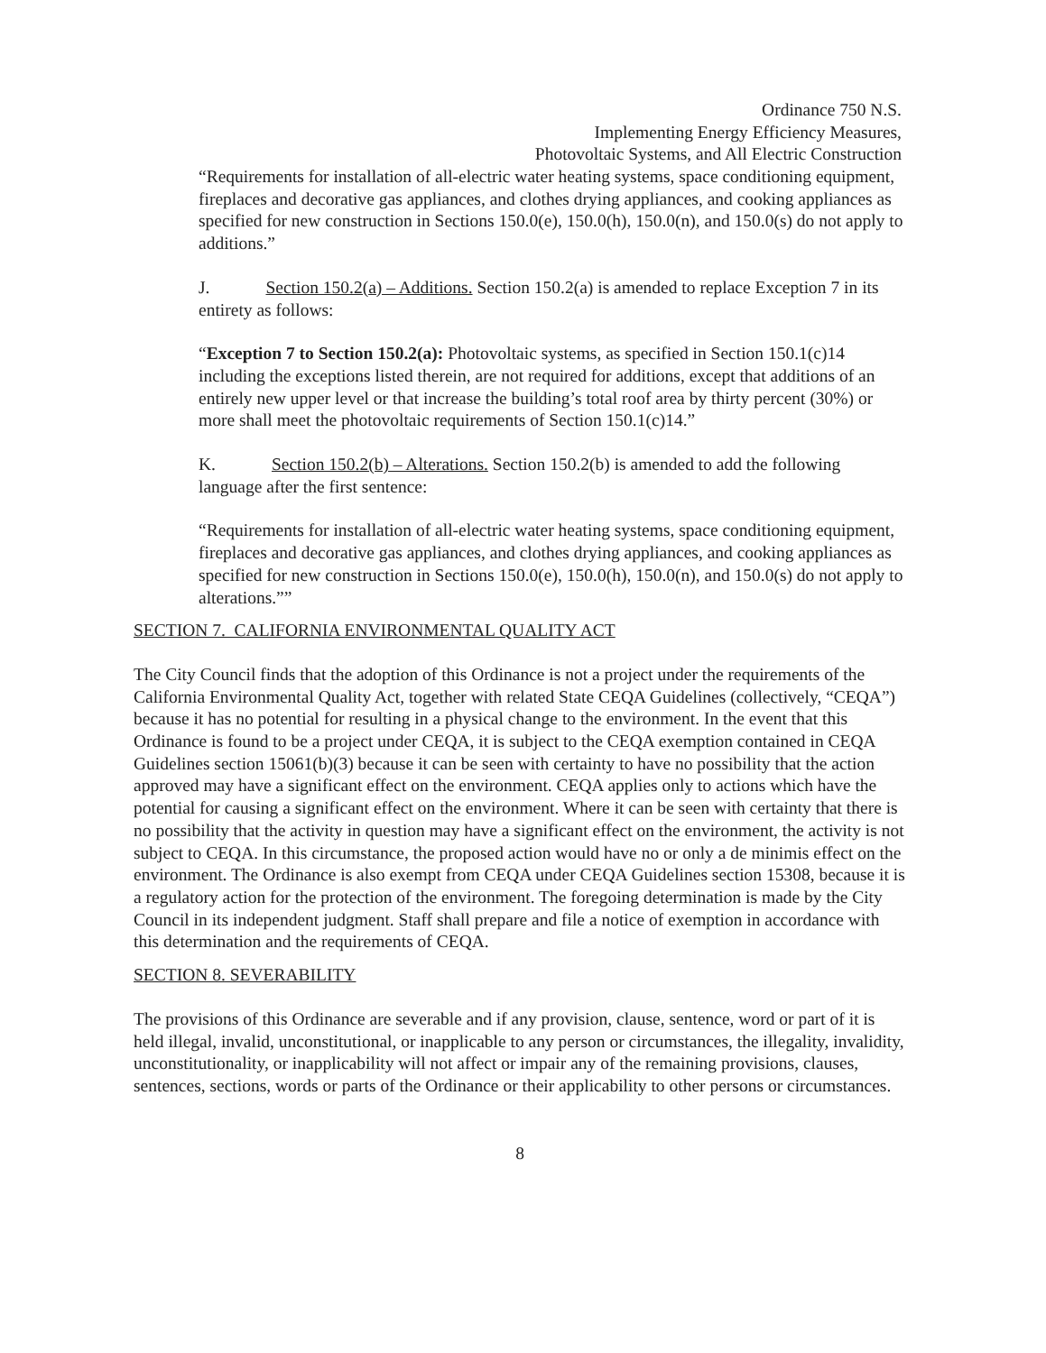Ordinance 750 N.S.
Implementing Energy Efficiency Measures,
Photovoltaic Systems, and All Electric Construction
“Requirements for installation of all-electric water heating systems, space conditioning equipment, fireplaces and decorative gas appliances, and clothes drying appliances, and cooking appliances as specified for new construction in Sections 150.0(e), 150.0(h), 150.0(n), and 150.0(s) do not apply to additions.”
J. Section 150.2(a) – Additions. Section 150.2(a) is amended to replace Exception 7 in its entirety as follows:
“Exception 7 to Section 150.2(a): Photovoltaic systems, as specified in Section 150.1(c)14 including the exceptions listed therein, are not required for additions, except that additions of an entirely new upper level or that increase the building’s total roof area by thirty percent (30%) or more shall meet the photovoltaic requirements of Section 150.1(c)14.”
K. Section 150.2(b) – Alterations. Section 150.2(b) is amended to add the following language after the first sentence:
“Requirements for installation of all-electric water heating systems, space conditioning equipment, fireplaces and decorative gas appliances, and clothes drying appliances, and cooking appliances as specified for new construction in Sections 150.0(e), 150.0(h), 150.0(n), and 150.0(s) do not apply to alterations.””
SECTION 7. CALIFORNIA ENVIRONMENTAL QUALITY ACT
The City Council finds that the adoption of this Ordinance is not a project under the requirements of the California Environmental Quality Act, together with related State CEQA Guidelines (collectively, “CEQA”) because it has no potential for resulting in a physical change to the environment. In the event that this Ordinance is found to be a project under CEQA, it is subject to the CEQA exemption contained in CEQA Guidelines section 15061(b)(3) because it can be seen with certainty to have no possibility that the action approved may have a significant effect on the environment. CEQA applies only to actions which have the potential for causing a significant effect on the environment. Where it can be seen with certainty that there is no possibility that the activity in question may have a significant effect on the environment, the activity is not subject to CEQA. In this circumstance, the proposed action would have no or only a de minimis effect on the environment. The Ordinance is also exempt from CEQA under CEQA Guidelines section 15308, because it is a regulatory action for the protection of the environment. The foregoing determination is made by the City Council in its independent judgment. Staff shall prepare and file a notice of exemption in accordance with this determination and the requirements of CEQA.
SECTION 8. SEVERABILITY
The provisions of this Ordinance are severable and if any provision, clause, sentence, word or part of it is held illegal, invalid, unconstitutional, or inapplicable to any person or circumstances, the illegality, invalidity, unconstitutionality, or inapplicability will not affect or impair any of the remaining provisions, clauses, sentences, sections, words or parts of the Ordinance or their applicability to other persons or circumstances.
8